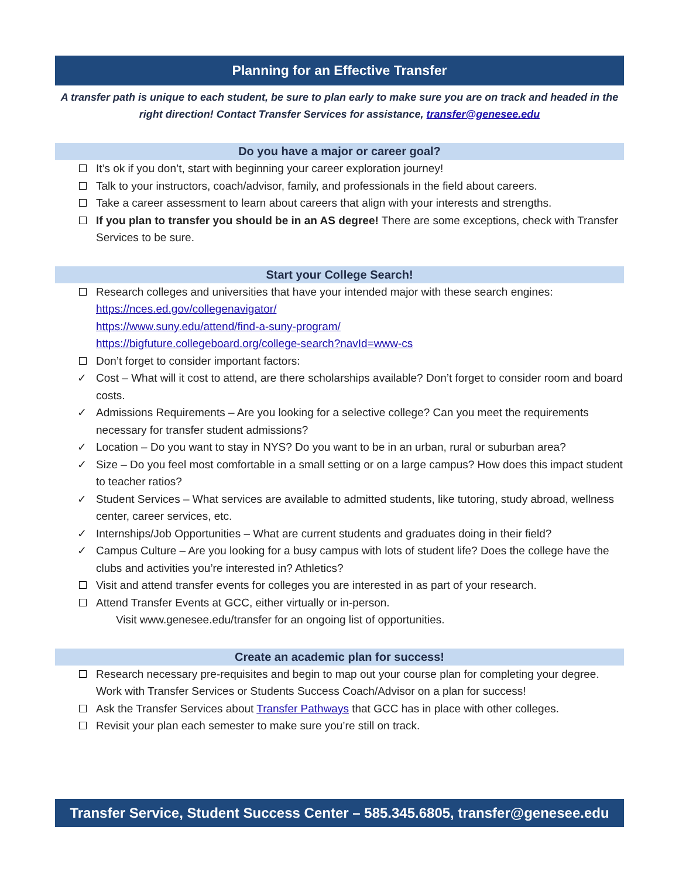Planning for an Effective Transfer
A transfer path is unique to each student, be sure to plan early to make sure you are on track and headed in the right direction! Contact Transfer Services for assistance, transfer@genesee.edu
Do you have a major or career goal?
It’s ok if you don’t, start with beginning your career exploration journey!
Talk to your instructors, coach/advisor, family, and professionals in the field about careers.
Take a career assessment to learn about careers that align with your interests and strengths.
If you plan to transfer you should be in an AS degree! There are some exceptions, check with Transfer Services to be sure.
Start your College Search!
Research colleges and universities that have your intended major with these search engines:
https://nces.ed.gov/collegenavigator/
https://www.suny.edu/attend/find-a-suny-program/
https://bigfuture.collegeboard.org/college-search?navId=www-cs
Don’t forget to consider important factors:
✓ Cost – What will it cost to attend, are there scholarships available? Don’t forget to consider room and board costs.
✓ Admissions Requirements – Are you looking for a selective college? Can you meet the requirements necessary for transfer student admissions?
✓ Location – Do you want to stay in NYS? Do you want to be in an urban, rural or suburban area?
✓ Size – Do you feel most comfortable in a small setting or on a large campus? How does this impact student to teacher ratios?
✓ Student Services – What services are available to admitted students, like tutoring, study abroad, wellness center, career services, etc.
✓ Internships/Job Opportunities – What are current students and graduates doing in their field?
✓ Campus Culture – Are you looking for a busy campus with lots of student life? Does the college have the clubs and activities you’re interested in? Athletics?
Visit and attend transfer events for colleges you are interested in as part of your research.
Attend Transfer Events at GCC, either virtually or in-person.
Visit www.genesee.edu/transfer for an ongoing list of opportunities.
Create an academic plan for success!
Research necessary pre-requisites and begin to map out your course plan for completing your degree. Work with Transfer Services or Students Success Coach/Advisor on a plan for success!
Ask the Transfer Services about Transfer Pathways that GCC has in place with other colleges.
Revisit your plan each semester to make sure you’re still on track.
Transfer Service, Student Success Center – 585.345.6805, transfer@genesee.edu